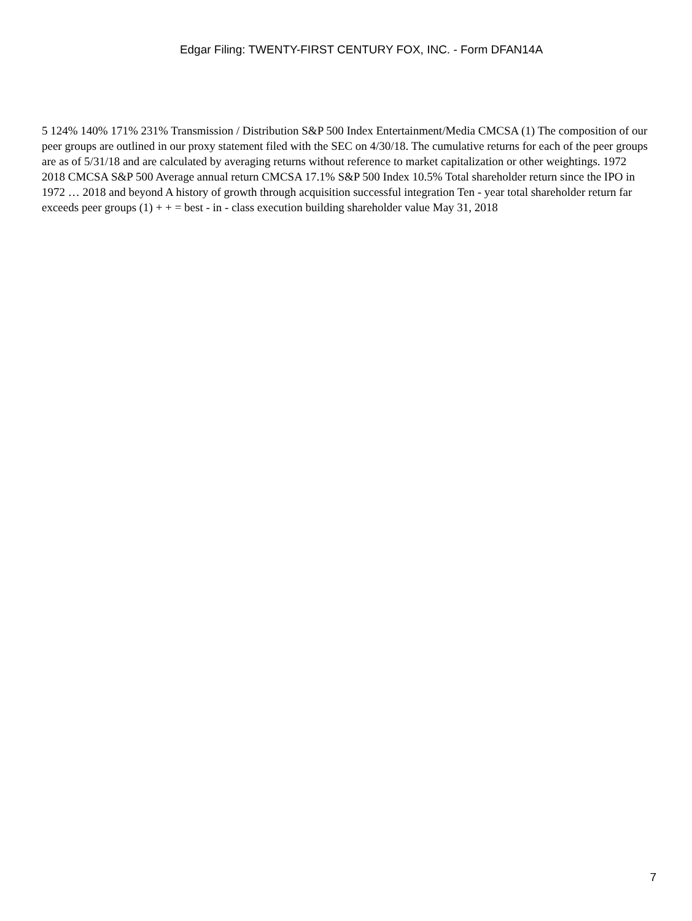Edgar Filing: TWENTY-FIRST CENTURY FOX, INC. - Form DFAN14A
5 124% 140% 171% 231% Transmission / Distribution S&P 500 Index Entertainment/Media CMCSA (1) The composition of our peer groups are outlined in our proxy statement filed with the SEC on 4/30/18. The cumulative returns for each of the peer groups are as of 5/31/18 and are calculated by averaging returns without reference to market capitalization or other weightings. 1972 2018 CMCSA S&P 500 Average annual return CMCSA 17.1% S&P 500 Index 10.5% Total shareholder return since the IPO in 1972 … 2018 and beyond A history of growth through acquisition successful integration Ten - year total shareholder return far exceeds peer groups (1) + + = best - in - class execution building shareholder value May 31, 2018
7